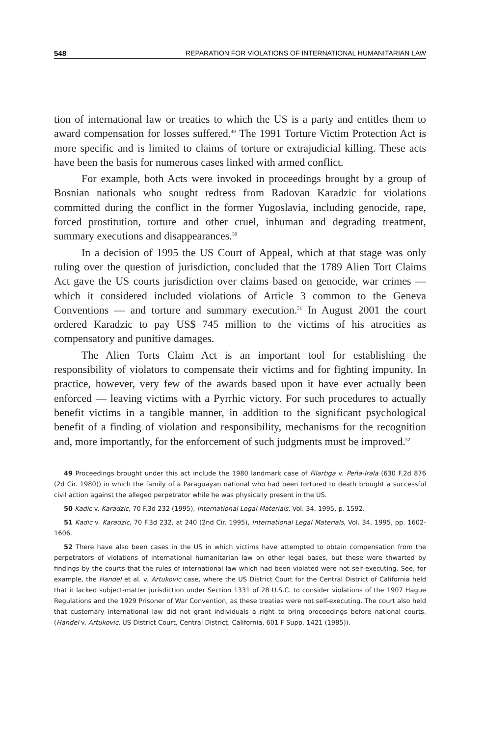548 REPARATION FOR VIOLATIONS OF INTERNATIONAL HUMANITARIAN LAW
tion of international law or treaties to which the US is a party and entitles them to award compensation for losses suffered.<sup>49</sup> The 1991 Torture Victim Protection Act is more specific and is limited to claims of torture or extra­judicial killing. These acts have been the basis for numerous cases linked with armed conflict.
For example, both Acts were invoked in proceedings brought by a group of Bosnian nationals who sought redress from Radovan Karadzic for violations committed during the conflict in the former Yugoslavia, including genocide, rape, forced prostitution, torture and other cruel, inhuman and degrading treatment, summary executions and disappearances.<sup>50</sup>
In a decision of 1995 the US Court of Appeal, which at that stage was only ruling over the question of jurisdiction, concluded that the 1789 Alien Tort Claims Act gave the US courts jurisdiction over claims based on geno­cide, war crimes — which it considered included violations of Article 3 com­mon to the Geneva Conventions — and torture and summary execution.<sup>51</sup> In August 2001 the court ordered Karadzic to pay US$ 745 million to the victims of his atrocities as compensatory and punitive damages.
The Alien Torts Claim Act is an important tool for establishing the responsibility of violators to compensate their victims and for fighting impunity. In practice, however, very few of the awards based upon it have ever actually been enforced — leaving victims with a Pyrrhic victory. For such procedures to actually benefit victims in a tangible manner, in addition to the significant psychological benefit of a finding of violation and respon­sibility, mechanisms for the recognition and, more importantly, for the enforcement of such judgments must be improved.<sup>52</sup>
49 Proceedings brought under this act include the 1980 landmark case of Filartiga v. Peña-Irala (630 F.2d 876 (2d Cir. 1980)) in which the family of a Paraguayan national who had been tortured to death brought a successful civil action against the alleged perpetrator while he was physically present in the US.
50 Kadic v. Karadzic, 70 F.3d 232 (1995), International Legal Materials, Vol. 34, 1995, p. 1592.
51 Kadic v. Karadzic, 70 F.3d 232, at 240 (2nd Cir. 1995), International Legal Materials, Vol. 34, 1995, pp. 1602-1606.
52 There have also been cases in the US in which victims have attempted to obtain compensation from the perpetrators of violations of international humanitarian law on other legal bases, but these were thwarted by findings by the courts that the rules of international law which had been violated were not self-executing. See, for example, the Handel et al. v. Artukovic case, where the US District Court for the Central District of California held that it lacked subject-matter jurisdiction under Section 1331 of 28 U.S.C. to consider violations of the 1907 Hague Regulations and the 1929 Prisoner of War Convention, as these treaties were not self-exe­cuting. The court also held that customary international law did not grant individuals a right to bring proceed­ings before national courts. (Handel v. Artukovic, US District Court, Central District, California, 601 F Supp. 1421 (1985)).